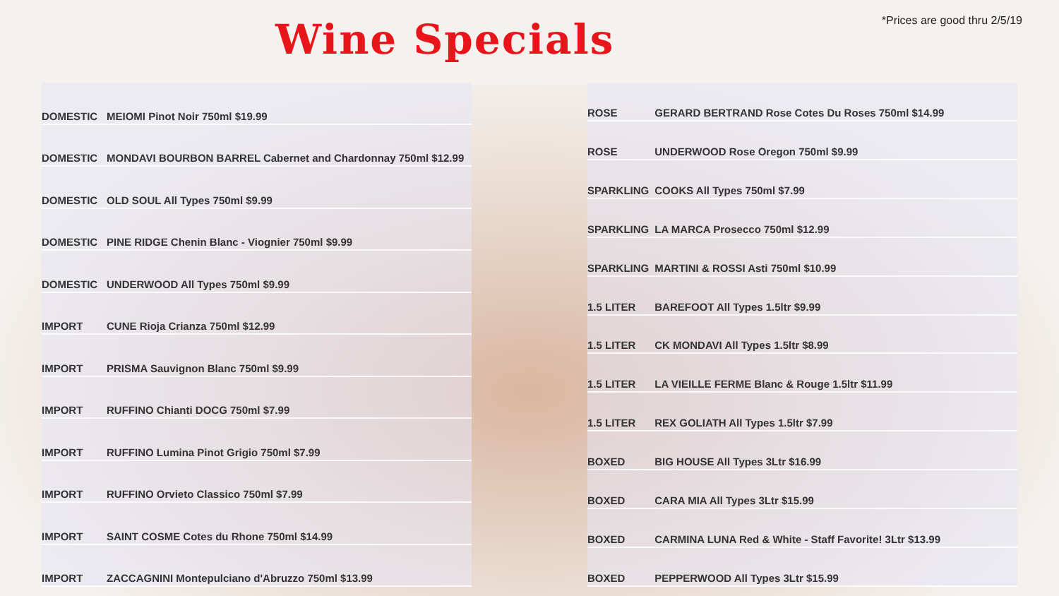Wine Specials *Prices are good thru 2/5/19
| DOMESTIC | MEIOMI Pinot Noir 750ml $19.99 |
| DOMESTIC | MONDAVI BOURBON BARREL Cabernet and Chardonnay 750ml $12.99 |
| DOMESTIC | OLD SOUL All Types 750ml $9.99 |
| DOMESTIC | PINE RIDGE Chenin Blanc - Viognier 750ml $9.99 |
| DOMESTIC | UNDERWOOD All Types 750ml $9.99 |
| IMPORT | CUNE Rioja Crianza 750ml $12.99 |
| IMPORT | PRISMA Sauvignon Blanc 750ml $9.99 |
| IMPORT | RUFFINO Chianti DOCG 750ml $7.99 |
| IMPORT | RUFFINO Lumina Pinot Grigio 750ml $7.99 |
| IMPORT | RUFFINO Orvieto Classico 750ml $7.99 |
| IMPORT | SAINT COSME Cotes du Rhone 750ml $14.99 |
| IMPORT | ZACCAGNINI Montepulciano d'Abruzzo 750ml $13.99 |
| ROSE | GERARD BERTRAND Rose Cotes Du Roses 750ml $14.99 |
| ROSE | UNDERWOOD Rose Oregon 750ml $9.99 |
| SPARKLING | COOKS All Types 750ml $7.99 |
| SPARKLING | LA MARCA Prosecco 750ml $12.99 |
| SPARKLING | MARTINI & ROSSI Asti 750ml $10.99 |
| 1.5 LITER | BAREFOOT All Types 1.5ltr $9.99 |
| 1.5 LITER | CK MONDAVI All Types 1.5ltr $8.99 |
| 1.5 LITER | LA VIEILLE FERME Blanc & Rouge 1.5ltr $11.99 |
| 1.5 LITER | REX GOLIATH All Types 1.5ltr $7.99 |
| BOXED | BIG HOUSE All Types 3Ltr $16.99 |
| BOXED | CARA MIA All Types 3Ltr $15.99 |
| BOXED | CARMINA LUNA Red & White - Staff Favorite! 3Ltr $13.99 |
| BOXED | PEPPERWOOD All Types 3Ltr $15.99 |